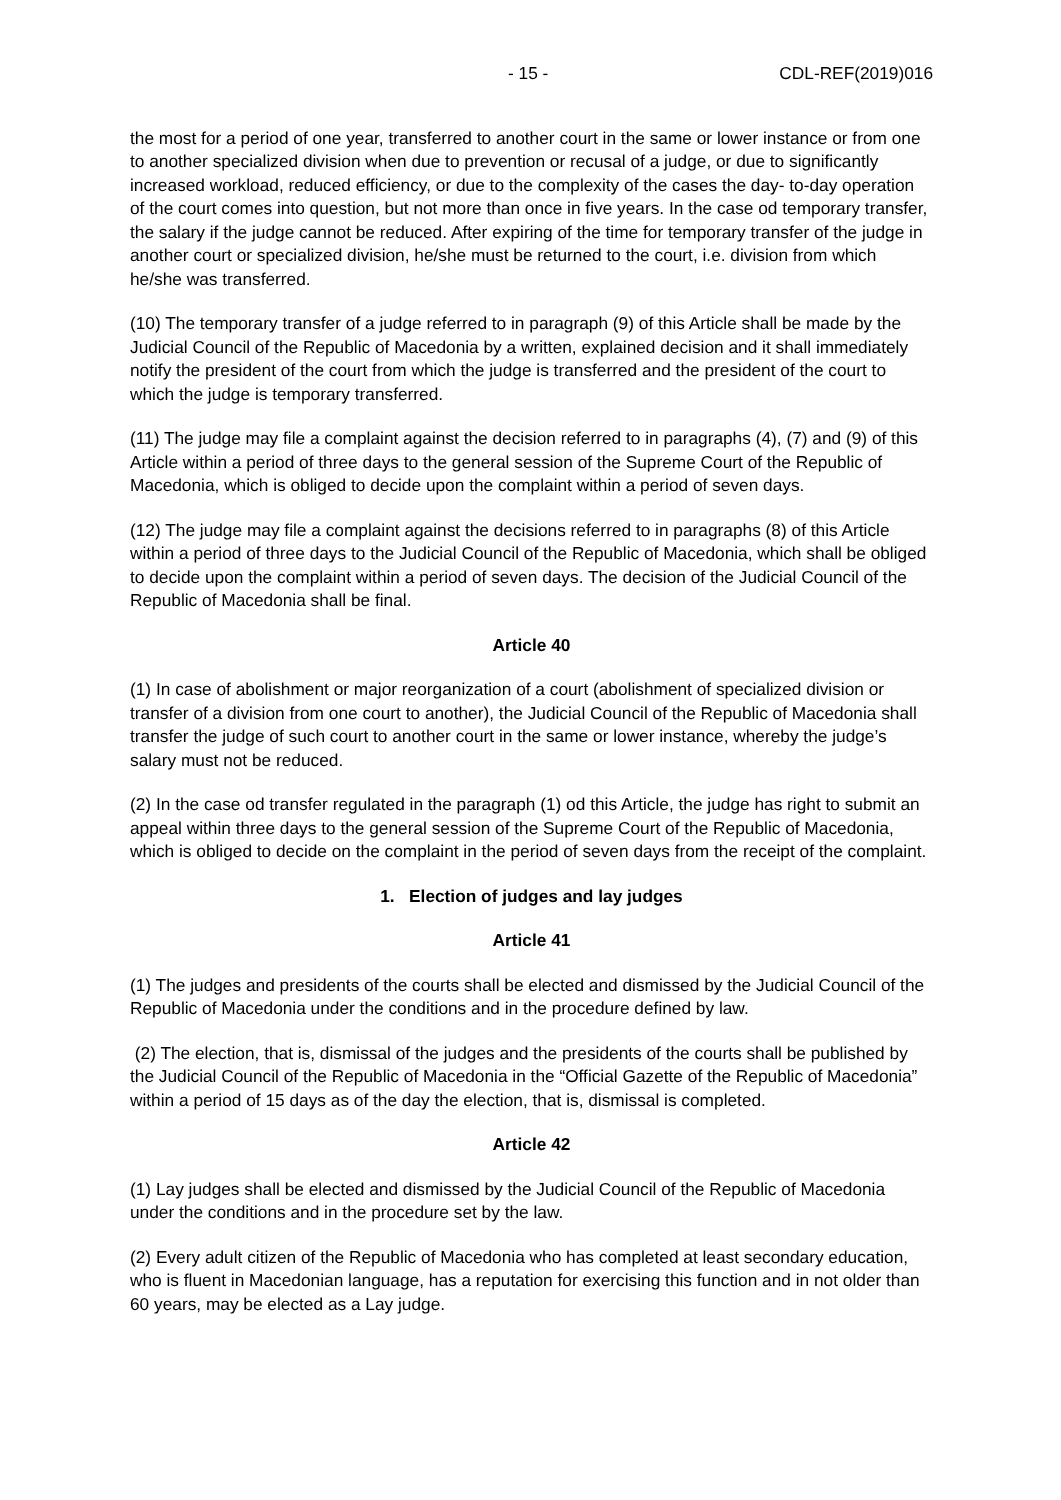- 15 - CDL-REF(2019)016
the most for a period of one year, transferred to another court in the same or lower instance or from one to another specialized division when due to prevention or recusal of a judge, or due to significantly increased workload, reduced efficiency, or due to the complexity of the cases the day- to-day operation of the court comes into question, but not more than once in five years. In the case od temporary transfer, the salary if the judge cannot be reduced. After expiring of the time for temporary transfer of the judge in another court or specialized division, he/she must be returned to the court, i.e. division from which he/she was transferred.
(10) The temporary transfer of a judge referred to in paragraph (9) of this Article shall be made by the Judicial Council of the Republic of Macedonia by a written, explained decision and it shall immediately notify the president of the court from which the judge is transferred and the president of the court to which the judge is temporary transferred.
(11) The judge may file a complaint against the decision referred to in paragraphs (4), (7) and (9) of this Article within a period of three days to the general session of the Supreme Court of the Republic of Macedonia, which is obliged to decide upon the complaint within a period of seven days.
(12) The judge may file a complaint against the decisions referred to in paragraphs (8) of this Article within a period of three days to the Judicial Council of the Republic of Macedonia, which shall be obliged to decide upon the complaint within a period of seven days. The decision of the Judicial Council of the Republic of Macedonia shall be final.
Article 40
(1) In case of abolishment or major reorganization of a court (abolishment of specialized division or transfer of a division from one court to another), the Judicial Council of the Republic of Macedonia shall transfer the judge of such court to another court in the same or lower instance, whereby the judge’s salary must not be reduced.
(2) In the case od transfer regulated in the paragraph (1) od this Article, the judge has right to submit an appeal within three days to the general session of the Supreme Court of the Republic of Macedonia, which is obliged to decide on the complaint in the period of seven days from the receipt of the complaint.
1. Election of judges and lay judges
Article 41
(1) The judges and presidents of the courts shall be elected and dismissed by the Judicial Council of the Republic of Macedonia under the conditions and in the procedure defined by law.
(2) The election, that is, dismissal of the judges and the presidents of the courts shall be published by the Judicial Council of the Republic of Macedonia in the “Official Gazette of the Republic of Macedonia” within a period of 15 days as of the day the election, that is, dismissal is completed.
Article 42
(1) Lay judges shall be elected and dismissed by the Judicial Council of the Republic of Macedonia under the conditions and in the procedure set by the law.
(2) Every adult citizen of the Republic of Macedonia who has completed at least secondary education, who is fluent in Macedonian language, has a reputation for exercising this function and in not older than 60 years, may be elected as a Lay judge.